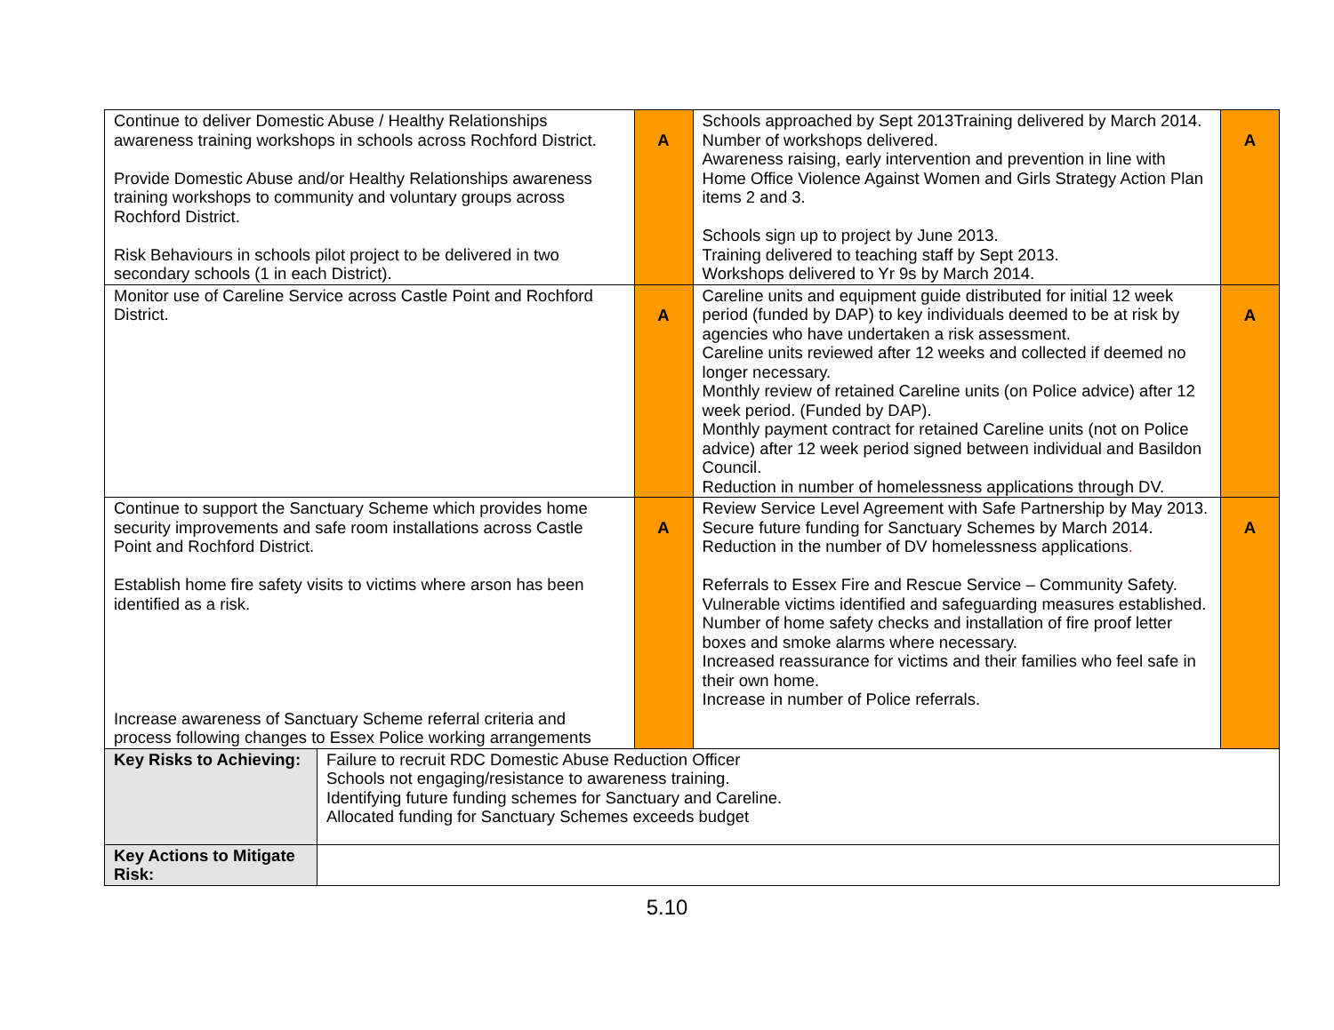| Continue to deliver Domestic Abuse / Healthy Relationships awareness training workshops in schools across Rochford District. Provide Domestic Abuse and/or Healthy Relationships awareness training workshops to community and voluntary groups across Rochford District. Risk Behaviours in schools pilot project to be delivered in two secondary schools (1 in each District). | | A | Schools approached by Sept 2013Training delivered by March 2014. Number of workshops delivered. Awareness raising, early intervention and prevention in line with Home Office Violence Against Women and Girls Strategy Action Plan items 2 and 3. Schools sign up to project by June 2013. Training delivered to teaching staff by Sept 2013. Workshops delivered to Yr 9s by March 2014. | A |
| Monitor use of Careline Service across Castle Point and Rochford District. | | A | Careline units and equipment guide distributed for initial 12 week period (funded by DAP) to key individuals deemed to be at risk by agencies who have undertaken a risk assessment. Careline units reviewed after 12 weeks and collected if deemed no longer necessary. Monthly review of retained Careline units (on Police advice) after 12 week period. (Funded by DAP). Monthly payment contract for retained Careline units (not on Police advice) after 12 week period signed between individual and Basildon Council. Reduction in number of homelessness applications through DV. | A |
| Continue to support the Sanctuary Scheme which provides home security improvements and safe room installations across Castle Point and Rochford District. Establish home fire safety visits to victims where arson has been identified as a risk. Increase awareness of Sanctuary Scheme referral criteria and process following changes to Essex Police working arrangements | | A | Review Service Level Agreement with Safe Partnership by May 2013. Secure future funding for Sanctuary Schemes by March 2014. Reduction in the number of DV homelessness applications . Referrals to Essex Fire and Rescue Service – Community Safety. Vulnerable victims identified and safeguarding measures established. Number of home safety checks and installation of fire proof letter boxes and smoke alarms where necessary. Increased reassurance for victims and their families who feel safe in their own home. Increase in number of Police referrals. | A |
| Key Risks to Achieving: | Failure to recruit RDC Domestic Abuse Reduction Officer Schools not engaging/resistance to awareness training. Identifying future funding schemes for Sanctuary and Careline. Allocated funding for Sanctuary Schemes exceeds budget | | | |
| Key Actions to Mitigate Risk: | | | | |
5.10